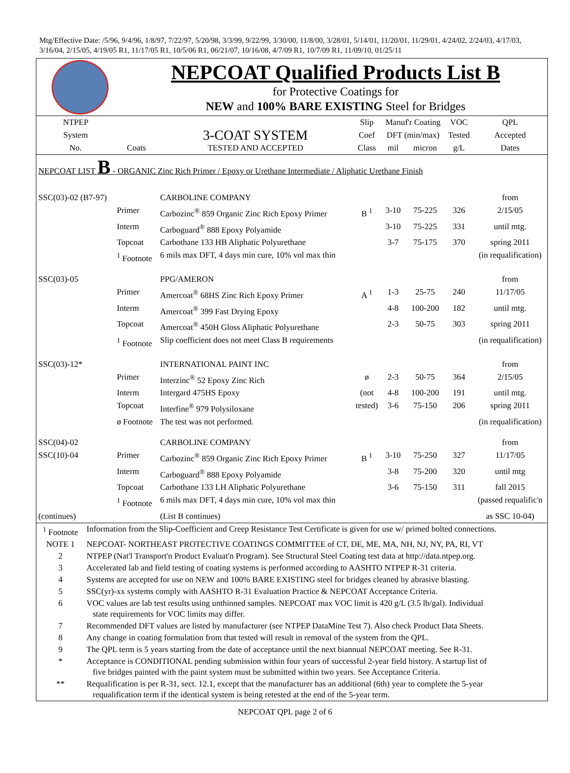Mtg/Effective Date: /5/96, 9/4/96, 1/8/97, 7/22/97, 5/20/98, 3/3/99, 9/22/99, 3/30/00, 11/8/00, 3/28/01, 5/14/01, 11/20/01, 11/29/01, 4/24/02, 2/24/03, 4/17/03, 3/16/04, 2/15/05, 4/19/05 R1, 11/17/05 R1, 10/5/06 R1, 06/21/07, 10/16/08, 4/7/09 R1, 10/7/09 R1, 11/09/10, 01/25/11
NEPCOAT Qualified Products List B
for Protective Coatings for
NEW and 100% BARE EXISTING Steel for Bridges
| NTPEP | | | Slip | Manuf'r Coating | | VOC | QPL |
| --- | --- | --- | --- | --- | --- | --- | --- |
| System | | 3-COAT SYSTEM | Coef | DFT (min/max) | | Tested | Accepted |
| No. | Coats | TESTED AND ACCEPTED | Class | mil | micron | g/L | Dates |
| NEPCOAT LIST B - ORGANIC Zinc Rich Primer / Epoxy or Urethane Intermediate / Aliphatic Urethane Finish | | | | | | | |
| SSC(03)-02 (B7-97) | | CARBOLINE COMPANY | | | | | from |
| | Primer | Carbozinc<sup>®</sup> 859 Organic Zinc Rich Epoxy Primer | B <sup>1</sup> | 3-10 | 75-225 | 326 | 2/15/05 |
| | Interm | Carboguard<sup>®</sup> 888 Epoxy Polyamide | | 3-10 | 75-225 | 331 | until mtg. |
| | Topcoat | Carbothane 133 HB Aliphatic Polyurethane | | 3-7 | 75-175 | 370 | spring 2011 |
| | <sup>1</sup> Footnote | 6 mils max DFT, 4 days min cure, 10% vol max thin | | | | | (in requalification) |
| SSC(03)-05 | | PPG/AMERON | | | | | from |
| | Primer | Amercoat<sup>®</sup> 68HS Zinc Rich Epoxy Primer | A <sup>1</sup> | 1-3 | 25-75 | 240 | 11/17/05 |
| | Interm | Amercoat<sup>®</sup> 399 Fast Drying Epoxy | | 4-8 | 100-200 | 182 | until mtg. |
| | Topcoat | Amercoat<sup>®</sup> 450H Gloss Aliphatic Polyurethane | | 2-3 | 50-75 | 303 | spring 2011 |
| | <sup>1</sup> Footnote | Slip coefficient does not meet Class B requirements | | | | | (in requalification) |
| SSC(03)-12* | | INTERNATIONAL PAINT INC | | | | | from |
| | Primer | Interzinc<sup>®</sup> 52 Epoxy Zinc Rich | ø | 2-3 | 50-75 | 364 | 2/15/05 |
| | Interm | Intergard 475HS Epoxy | (not | 4-8 | 100-200 | 191 | until mtg. |
| | Topcoat | Interfine<sup>®</sup> 979 Polysiloxane | tested) | 3-6 | 75-150 | 206 | spring 2011 |
| | ø Footnote | The test was not performed. | | | | | (in requalification) |
| SSC(04)-02 | | CARBOLINE COMPANY | | | | | from |
| SSC(10)-04 | Primer | Carbozinc<sup>®</sup> 859 Organic Zinc Rich Epoxy Primer | B <sup>1</sup> | 3-10 | 75-250 | 327 | 11/17/05 |
| | Interm | Carboguard<sup>®</sup> 888 Epoxy Polyamide | | 3-8 | 75-200 | 320 | until mtg |
| | Topcoat | Carbothane 133 LH Aliphatic Polyurethane | | 3-6 | 75-150 | 311 | fall 2015 |
| | <sup>1</sup> Footnote | 6 mils max DFT, 4 days min cure, 10% vol max thin | | | | | (passed requalific'n |
| (continues) | | (List B continues) | | | | | as SSC 10-04) |
| <sup>1</sup> Footnote | Information from the Slip-Coefficient and Creep Resistance Test Certificate is given for use w/ primed bolted connections. |
| NOTE 1 | NEPCOAT- NORTHEAST PROTECTIVE COATINGS COMMITTEE of CT, DE, ME, MA, NH, NJ, NY, PA, RI, VT |
| 2 | NTPEP (Nat'l Transport'n Product Evaluat'n Program). See Structural Steel Coating test data at http://data.ntpep.org. |
| 3 | Accelerated lab and field testing of coating systems is performed according to AASHTO NTPEP R-31 criteria. |
| 4 | Systems are accepted for use on NEW and 100% BARE EXISTING steel for bridges cleaned by abrasive blasting. |
| 5 | SSC(yr)-xx systems comply with AASHTO R-31 Evaluation Practice & NEPCOAT Acceptance Criteria. |
| 6 | VOC values are lab test results using unthinned samples. NEPCOAT max VOC limit is 420 g/L (3.5 lb/gal). Individual state requirements for VOC limits may differ. |
| 7 | Recommended DFT values are listed by manufacturer (see NTPEP DataMine Test 7). Also check Product Data Sheets. |
| 8 | Any change in coating formulation from that tested will result in removal of the system from the QPL. |
| 9 | The QPL term is 5 years starting from the date of acceptance until the next biannual NEPCOAT meeting. See R-31. |
| * | Acceptance is CONDITIONAL pending submission within four years of successful 2-year field history. A startup list of five bridges painted with the paint system must be submitted within two years. See Acceptance Criteria. |
| ** | Requalification is per R-31, sect. 12.1, except that the manufacturer has an additional (6th) year to complete the 5-year requalification term if the identical system is being retested at the end of the 5-year term. |
NEPCOAT QPL page 2 of 6